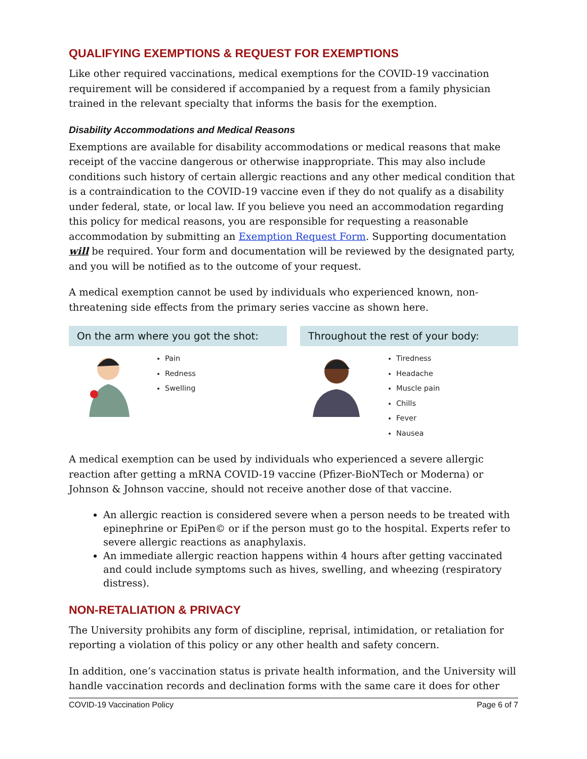QUALIFYING EXEMPTIONS & REQUEST FOR EXEMPTIONS
Like other required vaccinations, medical exemptions for the COVID-19 vaccination requirement will be considered if accompanied by a request from a family physician trained in the relevant specialty that informs the basis for the exemption.
Disability Accommodations and Medical Reasons
Exemptions are available for disability accommodations or medical reasons that make receipt of the vaccine dangerous or otherwise inappropriate. This may also include conditions such history of certain allergic reactions and any other medical condition that is a contraindication to the COVID-19 vaccine even if they do not qualify as a disability under federal, state, or local law. If you believe you need an accommodation regarding this policy for medical reasons, you are responsible for requesting a reasonable accommodation by submitting an Exemption Request Form. Supporting documentation will be required. Your form and documentation will be reviewed by the designated party, and you will be notified as to the outcome of your request.
A medical exemption cannot be used by individuals who experienced known, non-threatening side effects from the primary series vaccine as shown here.
On the arm where you got the shot:
Pain
Redness
Swelling
Throughout the rest of your body:
Tiredness
Headache
Muscle pain
Chills
Fever
Nausea
A medical exemption can be used by individuals who experienced a severe allergic reaction after getting a mRNA COVID-19 vaccine (Pfizer-BioNTech or Moderna) or Johnson & Johnson vaccine, should not receive another dose of that vaccine.
An allergic reaction is considered severe when a person needs to be treated with epinephrine or EpiPen© or if the person must go to the hospital. Experts refer to severe allergic reactions as anaphylaxis.
An immediate allergic reaction happens within 4 hours after getting vaccinated and could include symptoms such as hives, swelling, and wheezing (respiratory distress).
NON-RETALIATION & PRIVACY
The University prohibits any form of discipline, reprisal, intimidation, or retaliation for reporting a violation of this policy or any other health and safety concern.
In addition, one’s vaccination status is private health information, and the University will handle vaccination records and declination forms with the same care it does for other
COVID-19 Vaccination Policy Page 6 of 7